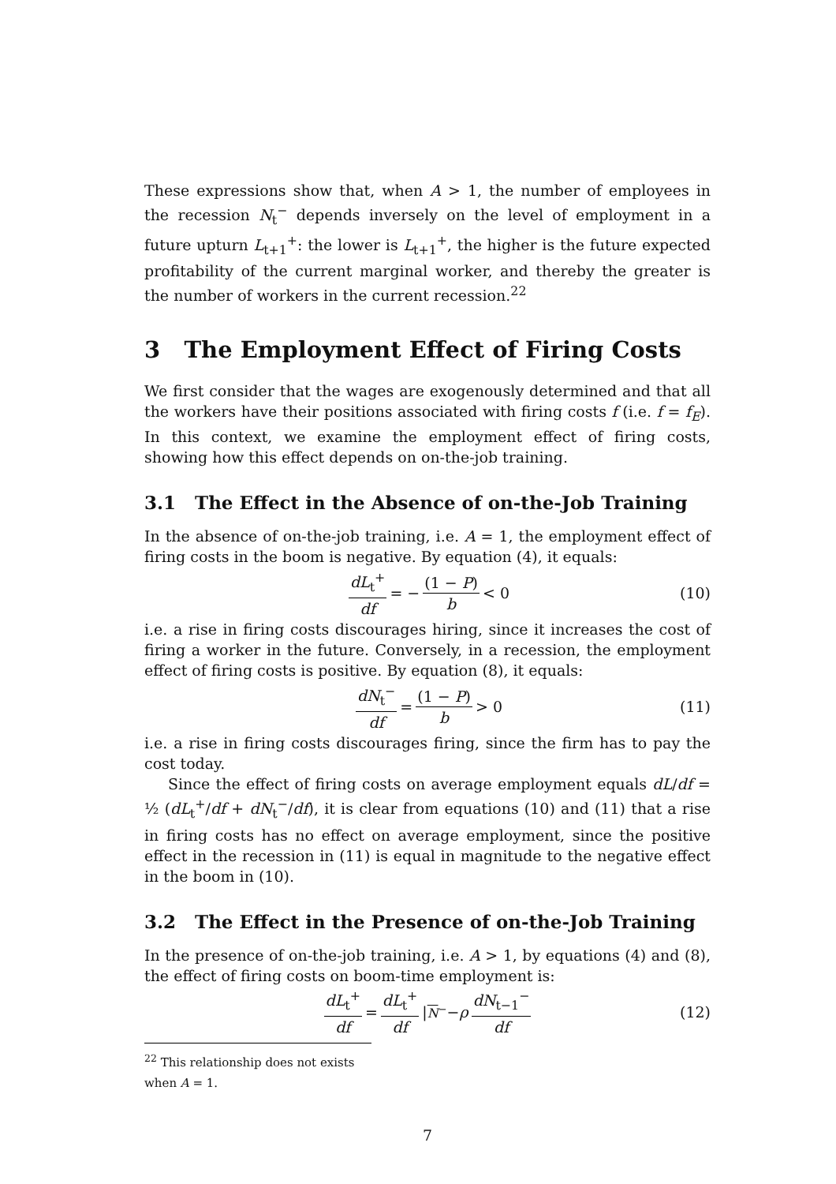These expressions show that, when A > 1, the number of employees in the recession N<sub>t</sub><sup>−</sup> depends inversely on the level of employment in a future upturn L<sub>t+1</sub><sup>+</sup>: the lower is L<sub>t+1</sub><sup>+</sup>, the higher is the future expected profitability of the current marginal worker, and thereby the greater is the number of workers in the current recession.<sup>22</sup>
3 The Employment Effect of Firing Costs
We first consider that the wages are exogenously determined and that all the workers have their positions associated with firing costs f (i.e. f = f<sub>E</sub>). In this context, we examine the employment effect of firing costs, showing how this effect depends on on-the-job training.
3.1 The Effect in the Absence of on-the-Job Training
In the absence of on-the-job training, i.e. A = 1, the employment effect of firing costs in the boom is negative. By equation (4), it equals:
dL<sub>t</sub><sup>+</sup> df = − (1 − P) b < 0 (10)
i.e. a rise in firing costs discourages hiring, since it increases the cost of firing a worker in the future. Conversely, in a recession, the employment effect of firing costs is positive. By equation (8), it equals:
dN<sub>t</sub><sup>−</sup> df = (1 − P) b > 0 (11)
i.e. a rise in firing costs discourages firing, since the firm has to pay the cost today.
Since the effect of firing costs on average employment equals dL/df = ½ (dL<sub>t</sub><sup>+</sup>/df + dN<sub>t</sub><sup>−</sup>/df), it is clear from equations (10) and (11) that a rise in firing costs has no effect on average employment, since the positive effect in the recession in (11) is equal in magnitude to the negative effect in the boom in (10).
3.2 The Effect in the Presence of on-the-Job Training
In the presence of on-the-job training, i.e. A > 1, by equations (4) and (8), the effect of firing costs on boom-time employment is:
dL<sub>t</sub><sup>+</sup> df = dL<sub>t</sub><sup>+</sup> df |<sub>N<sup>−</sup></sub> − ρ dN<sub>t−1</sub><sup>−</sup> df (12)
<sup>22</sup> This relationship does not exists when A = 1.
7